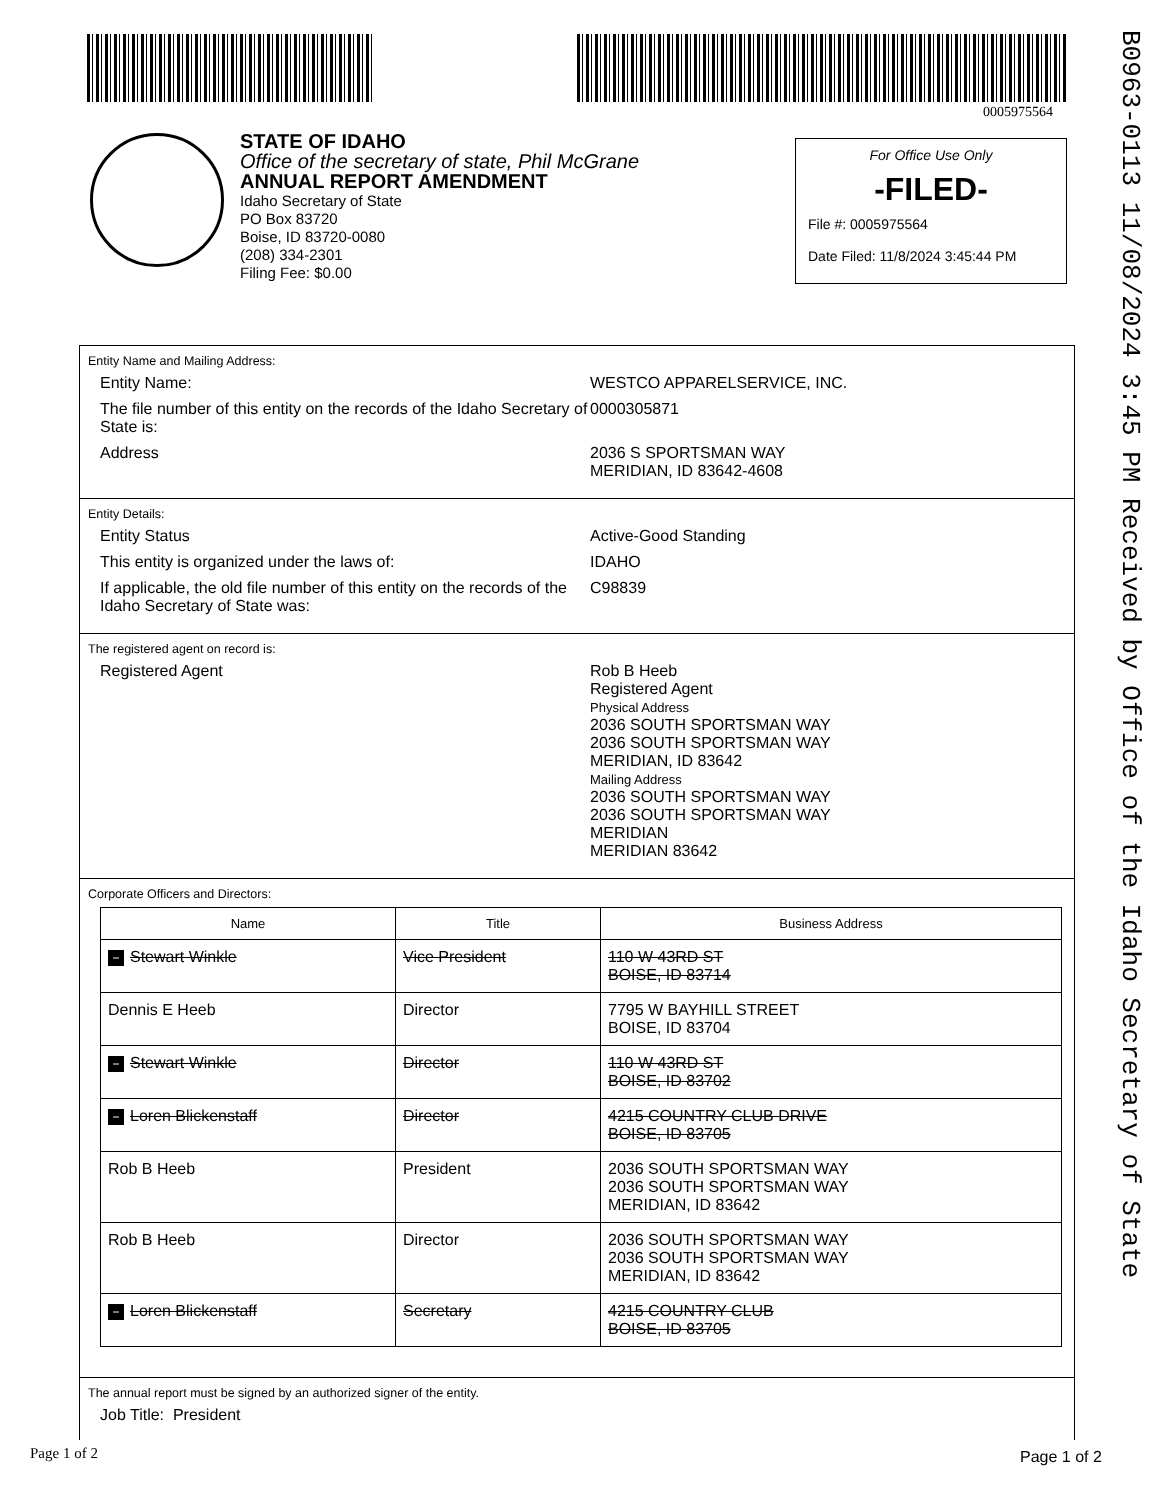0005975564
B0963-0113 11/08/2024 3:45 PM Received by Office of the Idaho Secretary of State
STATE OF IDAHO
Office of the secretary of state, Phil McGrane
ANNUAL REPORT AMENDMENT
Idaho Secretary of State
PO Box 83720
Boise, ID 83720-0080
(208) 334-2301
Filing Fee: $0.00
For Office Use Only
-FILED-
File #: 0005975564
Date Filed: 11/8/2024 3:45:44 PM
Entity Name and Mailing Address:
Entity Name: WESTCO APPARELSERVICE, INC.
The file number of this entity on the records of the Idaho Secretary of State is:
0000305871
Address 2036 S SPORTSMAN WAY
MERIDIAN, ID 83642-4608
Entity Details:
Entity Status Active-Good Standing
This entity is organized under the laws of: IDAHO
If applicable, the old file number of this entity on the records of the Idaho Secretary of State was:
C98839
The registered agent on record is:
Registered Agent Rob B Heeb
Registered Agent
Physical Address
2036 SOUTH SPORTSMAN WAY
2036 SOUTH SPORTSMAN WAY
MERIDIAN, ID 83642
Mailing Address
2036 SOUTH SPORTSMAN WAY
2036 SOUTH SPORTSMAN WAY
MERIDIAN
MERIDIAN 83642
Corporate Officers and Directors:
| Name | Title | Business Address |
| --- | --- | --- |
| − Stewart Winkle | Vice President | 110 W 43RD ST BOISE, ID 83714 |
| Dennis E Heeb | Director | 7795 W BAYHILL STREET BOISE, ID 83704 |
| − Stewart Winkle | Director | 110 W 43RD ST BOISE, ID 83702 |
| − Loren Blickenstaff | Director | 4215 COUNTRY CLUB DRIVE BOISE, ID 83705 |
| Rob B Heeb | President | 2036 SOUTH SPORTSMAN WAY 2036 SOUTH SPORTSMAN WAY MERIDIAN, ID 83642 |
| Rob B Heeb | Director | 2036 SOUTH SPORTSMAN WAY 2036 SOUTH SPORTSMAN WAY MERIDIAN, ID 83642 |
| − Loren Blickenstaff | Secretary | 4215 COUNTRY CLUB BOISE, ID 83705 |
The annual report must be signed by an authorized signer of the entity.
Job Title: President
Page 1 of 2 Page 1 of 2